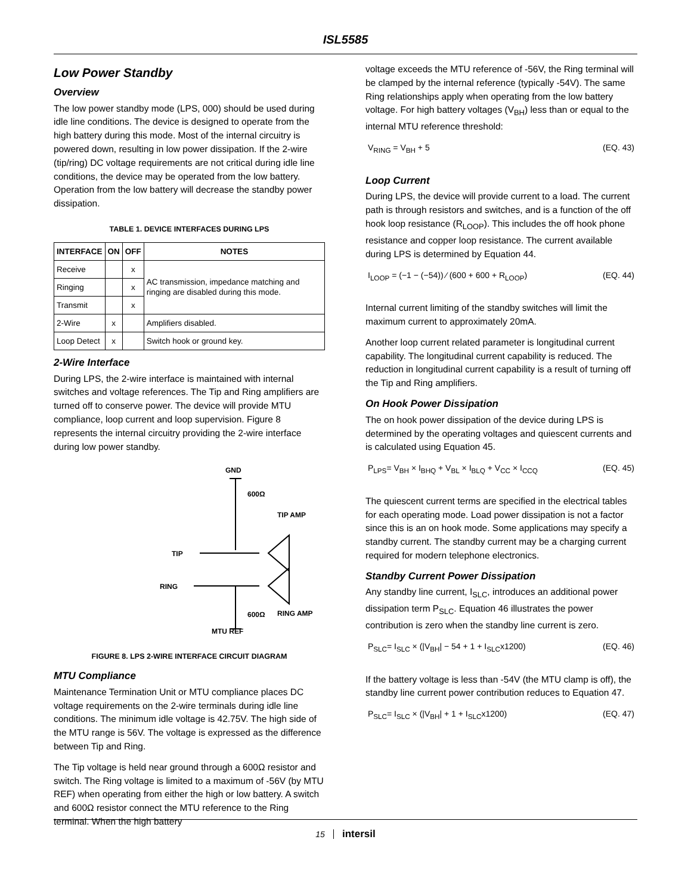ISL5585
Low Power Standby
Overview
The low power standby mode (LPS, 000) should be used during idle line conditions. The device is designed to operate from the high battery during this mode. Most of the internal circuitry is powered down, resulting in low power dissipation. If the 2-wire (tip/ring) DC voltage requirements are not critical during idle line conditions, the device may be operated from the low battery. Operation from the low battery will decrease the standby power dissipation.
TABLE 1. DEVICE INTERFACES DURING LPS
| INTERFACE | ON | OFF | NOTES |
| --- | --- | --- | --- |
| Receive | | x | AC transmission, impedance matching and ringing are disabled during this mode. |
| Ringing | | x | |
| Transmit | | x | |
| 2-Wire | x | | Amplifiers disabled. |
| Loop Detect | x | | Switch hook or ground key. |
2-Wire Interface
During LPS, the 2-wire interface is maintained with internal switches and voltage references. The Tip and Ring amplifiers are turned off to conserve power. The device will provide MTU compliance, loop current and loop supervision. Figure 8 represents the internal circuitry providing the 2-wire interface during low power standby.
GND
600Ω
TIP AMP
TIP
RING
RING AMP
600Ω
MTU REF
FIGURE 8. LPS 2-WIRE INTERFACE CIRCUIT DIAGRAM
MTU Compliance
Maintenance Termination Unit or MTU compliance places DC voltage requirements on the 2-wire terminals during idle line conditions. The minimum idle voltage is 42.75V. The high side of the MTU range is 56V. The voltage is expressed as the difference between Tip and Ring.
The Tip voltage is held near ground through a 600Ω resistor and switch. The Ring voltage is limited to a maximum of -56V (by MTU REF) when operating from either the high or low battery. A switch and 600Ω resistor connect the MTU reference to the Ring terminal. When the high battery
voltage exceeds the MTU reference of -56V, the Ring terminal will be clamped by the internal reference (typically -54V). The same Ring relationships apply when operating from the low battery voltage. For high battery voltages (V<sub>BH</sub>) less than or equal to the internal MTU reference threshold:
V<sub>RING</sub> = V<sub>BH</sub> + 5 (EQ. 43)
Loop Current
During LPS, the device will provide current to a load. The current path is through resistors and switches, and is a function of the off hook loop resistance (R<sub>LOOP</sub>). This includes the off hook phone resistance and copper loop resistance. The current available during LPS is determined by Equation 44.
I<sub>LOOP</sub> = (−1 − (−54)) ⁄ (600 + 600 + R<sub>LOOP</sub>) (EQ. 44)
Internal current limiting of the standby switches will limit the maximum current to approximately 20mA.
Another loop current related parameter is longitudinal current capability. The longitudinal current capability is reduced. The reduction in longitudinal current capability is a result of turning off the Tip and Ring amplifiers.
On Hook Power Dissipation
The on hook power dissipation of the device during LPS is determined by the operating voltages and quiescent currents and is calculated using Equation 45.
P<sub>LPS</sub>= V<sub>BH</sub> × I<sub>BHQ</sub> + V<sub>BL</sub> × I<sub>BLQ</sub> + V<sub>CC</sub> × I<sub>CCQ</sub> (EQ. 45)
The quiescent current terms are specified in the electrical tables for each operating mode. Load power dissipation is not a factor since this is an on hook mode. Some applications may specify a standby current. The standby current may be a charging current required for modern telephone electronics.
Standby Current Power Dissipation
Any standby line current, I<sub>SLC</sub>, introduces an additional power dissipation term P<sub>SLC</sub>. Equation 46 illustrates the power contribution is zero when the standby line current is zero.
P<sub>SLC</sub>= I<sub>SLC</sub> × (|V<sub>BH</sub>| − 54 + 1 + I<sub>SLC</sub>x1200) (EQ. 46)
If the battery voltage is less than -54V (the MTU clamp is off), the standby line current power contribution reduces to Equation 47.
P<sub>SLC</sub>= I<sub>SLC</sub> × (|V<sub>BH</sub>| + 1 + I<sub>SLC</sub>x1200) (EQ. 47)
15 intersil